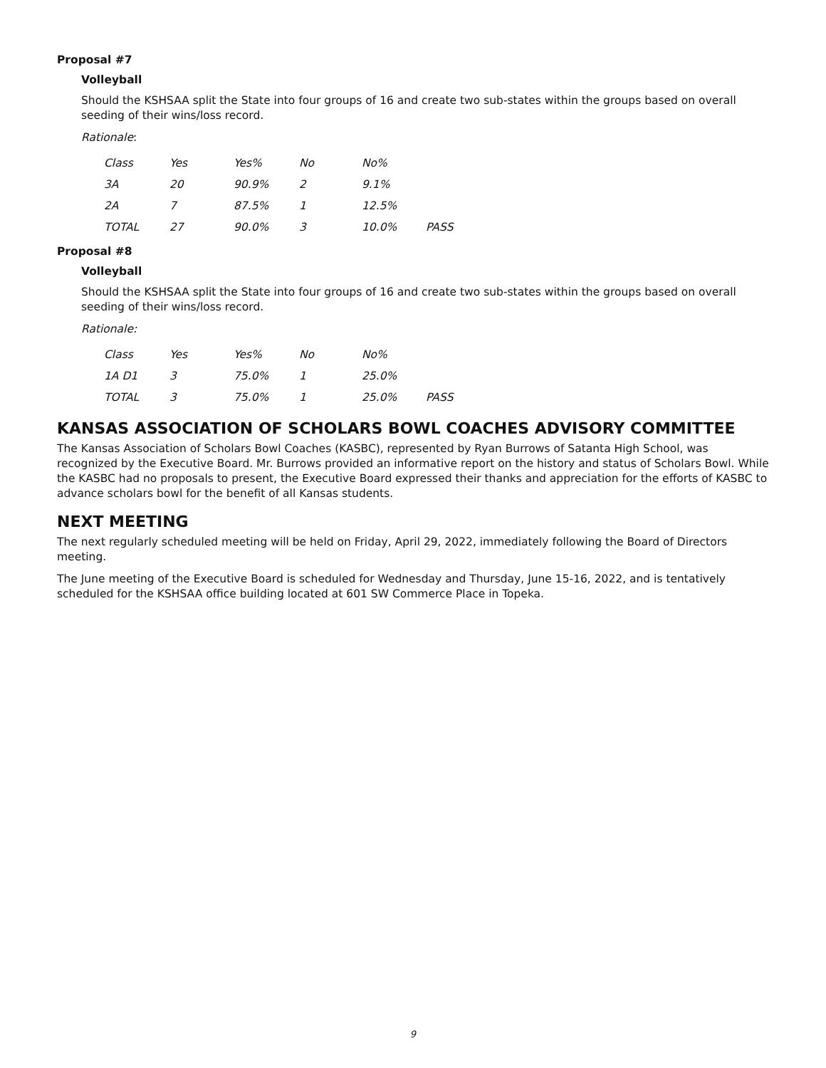Proposal #7
Volleyball
Should the KSHSAA split the State into four groups of 16 and create two sub-states within the groups based on overall seeding of their wins/loss record.
Rationale:
| Class | Yes | Yes% | No | No% | |
| 3A | 20 | 90.9% | 2 | 9.1% | |
| 2A | 7 | 87.5% | 1 | 12.5% | |
| TOTAL | 27 | 90.0% | 3 | 10.0% | PASS |
Proposal #8
Volleyball
Should the KSHSAA split the State into four groups of 16 and create two sub-states within the groups based on overall seeding of their wins/loss record.
Rationale:
| Class | Yes | Yes% | No | No% | |
| 1A D1 | 3 | 75.0% | 1 | 25.0% | |
| TOTAL | 3 | 75.0% | 1 | 25.0% | PASS |
KANSAS ASSOCIATION OF SCHOLARS BOWL COACHES ADVISORY COMMITTEE
The Kansas Association of Scholars Bowl Coaches (KASBC), represented by Ryan Burrows of Satanta High School, was recognized by the Executive Board. Mr. Burrows provided an informative report on the history and status of Scholars Bowl. While the KASBC had no proposals to present, the Executive Board expressed their thanks and appreciation for the efforts of KASBC to advance scholars bowl for the benefit of all Kansas students.
NEXT MEETING
The next regularly scheduled meeting will be held on Friday, April 29, 2022, immediately following the Board of Directors meeting.
The June meeting of the Executive Board is scheduled for Wednesday and Thursday, June 15-16, 2022, and is tentatively scheduled for the KSHSAA office building located at 601 SW Commerce Place in Topeka.
9